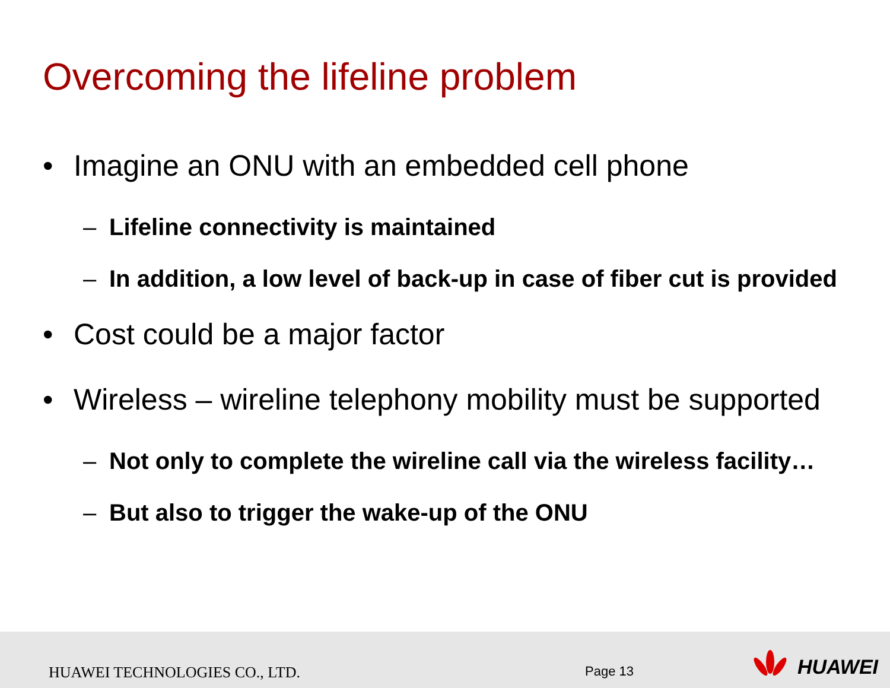Overcoming the lifeline problem
• Imagine an ONU with an embedded cell phone
– Lifeline connectivity is maintained
– In addition, a low level of back-up in case of fiber cut is provided
• Cost could be a major factor
• Wireless – wireline telephony mobility must be supported
– Not only to complete the wireline call via the wireless facility…
– But also to trigger the wake-up of the ONU
HUAWEI TECHNOLOGIES CO., LTD. Page 13 HUAWEI